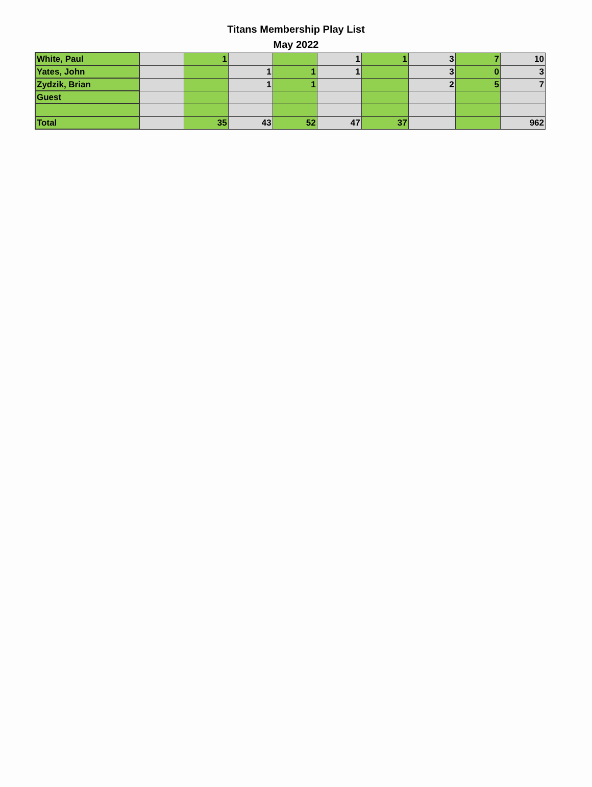Titans Membership Play List
May 2022
| White, Paul | | 1 | | | 1 | 1 | 3 | 7 | 10 |
| Yates, John | | | 1 | 1 | 1 | | 3 | 0 | 3 |
| Zydzik, Brian | | | 1 | 1 | | | 2 | 5 | 7 |
| Guest | | | | | | | | | |
| Total | | 35 | 43 | 52 | 47 | 37 | | | 962 |